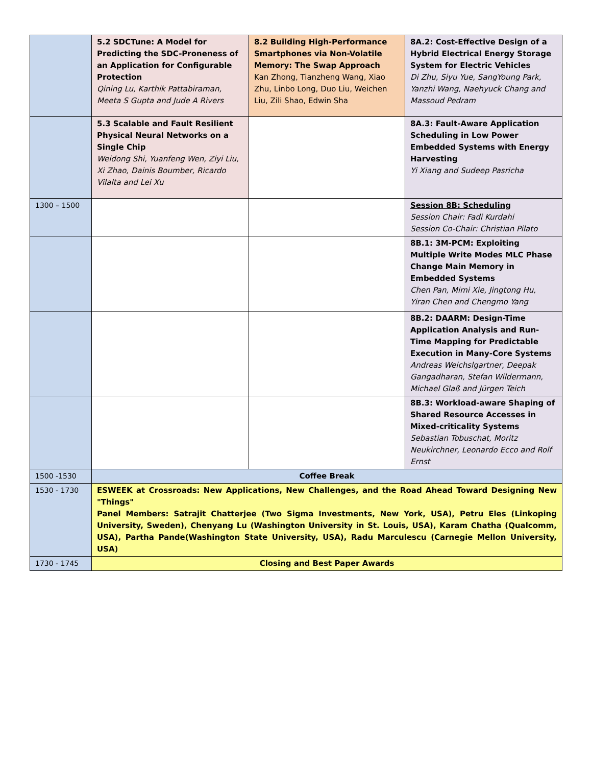| | 5.2 SDCTune: A Model for Predicting the SDC-Proneness of an Application for Configurable Protection Qining Lu, Karthik Pattabiraman, Meeta S Gupta and Jude A Rivers | 8.2 Building High-Performance Smartphones via Non-Volatile Memory: The Swap Approach Kan Zhong, Tianzheng Wang, Xiao Zhu, Linbo Long, Duo Liu, Weichen Liu, Zili Shao, Edwin Sha | 8A.2: Cost-Effective Design of a Hybrid Electrical Energy Storage System for Electric Vehicles Di Zhu, Siyu Yue, SangYoung Park, Yanzhi Wang, Naehyuck Chang and Massoud Pedram |
| | 5.3 Scalable and Fault Resilient Physical Neural Networks on a Single Chip Weidong Shi, Yuanfeng Wen, Ziyi Liu, Xi Zhao, Dainis Boumber, Ricardo Vilalta and Lei Xu | | 8A.3: Fault-Aware Application Scheduling in Low Power Embedded Systems with Energy Harvesting Yi Xiang and Sudeep Pasricha |
| 1300 – 1500 | | | Session 8B: Scheduling Session Chair: Fadi Kurdahi Session Co-Chair: Christian Pilato |
| | | | 8B.1: 3M-PCM: Exploiting Multiple Write Modes MLC Phase Change Main Memory in Embedded Systems Chen Pan, Mimi Xie, Jingtong Hu, Yiran Chen and Chengmo Yang |
| | | | 8B.2: DAARM: Design-Time Application Analysis and Run-Time Mapping for Predictable Execution in Many-Core Systems Andreas Weichslgartner, Deepak Gangadharan, Stefan Wildermann, Michael Glaß and Jürgen Teich |
| | | | 8B.3: Workload-aware Shaping of Shared Resource Accesses in Mixed-criticality Systems Sebastian Tobuschat, Moritz Neukirchner, Leonardo Ecco and Rolf Ernst |
| 1500 -1530 | Coffee Break | | |
| 1530 - 1730 | ESWEEK at Crossroads: New Applications, New Challenges, and the Road Ahead Toward Designing New "Things" Panel Members: Satrajit Chatterjee (Two Sigma Investments, New York, USA), Petru Eles (Linkoping University, Sweden), Chenyang Lu (Washington University in St. Louis, USA), Karam Chatha (Qualcomm, USA), Partha Pande(Washington State University, USA), Radu Marculescu (Carnegie Mellon University, USA) | | |
| 1730 - 1745 | Closing and Best Paper Awards | | |